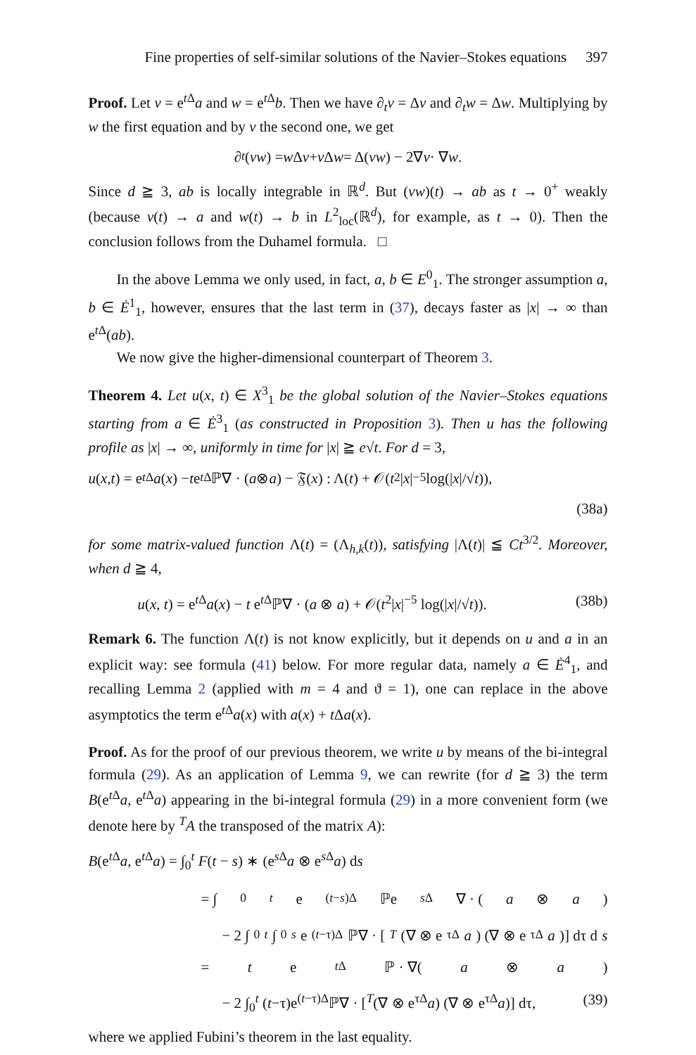Fine properties of self-similar solutions of the Navier–Stokes equations 397
Proof. Let v = e<sup>t Δ</sup>a and w = e<sup>t Δ</sup>b. Then we have ∂<sub>t</sub>v = Δv and ∂<sub>t</sub>w = Δw. Multiplying by w the first equation and by v the second one, we get
∂<sub>t</sub> (vw) = w Δ v + v Δ w = Δ(vw) − 2∇ v · ∇ w.
Since d ≧ 3, ab is locally integrable in ℝ<sup>d</sup>. But (vw)(t) → ab as t → 0<sup>+</sup> weakly (because v(t) → a and w(t) → b in L<sup>2</sup><sub>loc</sub>(ℝ<sup>d</sup>), for example, as t → 0). Then the conclusion follows from the Duhamel formula. □
In the above Lemma we only used, in fact, a, b ∈ E<sup>0</sup><sub>1</sub>. The stronger assumption a, b ∈ Ė<sup>1</sup><sub>1</sub>, however, ensures that the last term in (37), decays faster as |x| → ∞ than e<sup>t Δ</sup>(ab).
We now give the higher-dimensional counterpart of Theorem 3.
Theorem 4. Let u(x, t) ∈ X<sup>3</sup><sub>1</sub> be the global solution of the Navier–Stokes equations starting from a ∈ Ė<sup>3</sup><sub>1</sub> (as constructed in Proposition 3). Then u has the following profile as |x| → ∞, uniformly in time for |x| ≧ e√t. For d = 3,
u (x, t) = e<sup>t Δ</sup> a (x) − t e<sup>t Δ</sup>ℙ∇ · (a ⊗ a) − 𝔉(x) : Λ(t) + 𝒪(t<sup>2</sup>| x |<sup>−5</sup> log(| x |/√ t)),
(38a)
for some matrix-valued function Λ(t) = (Λ<sub>h,k</sub>(t)), satisfying |Λ(t)| ≦ Ct<sup>3/2</sup>. Moreover, when d ≧ 4,
u(x, t) = e<sup>t Δ</sup>a(x) − t e<sup>t Δ</sup>ℙ∇ · (a ⊗ a) + 𝒪(t<sup>2</sup>|x|<sup>−5</sup> log(|x|/√t)). (38b)
Remark 6. The function Λ(t) is not know explicitly, but it depends on u and a in an explicit way: see formula (41) below. For more regular data, namely a ∈ Ė<sup>4</sup><sub>1</sub>, and recalling Lemma 2 (applied with m = 4 and ϑ = 1), one can replace in the above asymptotics the term e<sup>t Δ</sup>a(x) with a(x) + t Δa(x).
Proof. As for the proof of our previous theorem, we write u by means of the bi-integral formula (29). As an application of Lemma 9, we can rewrite (for d ≧ 3) the term B(e<sup>t Δ</sup>a, e<sup>t Δ</sup>a) appearing in the bi-integral formula (29) in a more convenient form (we denote here by <sup>T</sup>A the transposed of the matrix A):
B(e<sup>t Δ</sup>a, e<sup>t Δ</sup>a) = ∫<sub>0</sub><sup>t</sup> F(t − s) ∗ (e<sup>s Δ</sup>a ⊗ e<sup>s Δ</sup>a) ds
= ∫<sub>0</sub><sup>t</sup> e<sup>(t−s)Δ</sup>ℙe<sup>s Δ</sup>∇ · (a ⊗ a)
− 2 ∫<sub>0</sub><sup>t</sup> ∫<sub>0</sub><sup>s</sup> e<sup>(t−τ)Δ</sup>ℙ∇ · [<sup>T</sup> (∇ ⊗ e<sup>τΔ</sup> a) (∇ ⊗ e<sup>τΔ</sup> a)] dτ d s
= t e<sup>t Δ</sup>ℙ · ∇(a ⊗ a)
− 2 ∫<sub>0</sub><sup>t</sup> (t−τ)e<sup>(t−τ)Δ</sup>ℙ∇ · [<sup>T</sup>(∇ ⊗ e<sup>τΔ</sup>a) (∇ ⊗ e<sup>τΔ</sup>a)] dτ, (39)
where we applied Fubini’s theorem in the last equality.